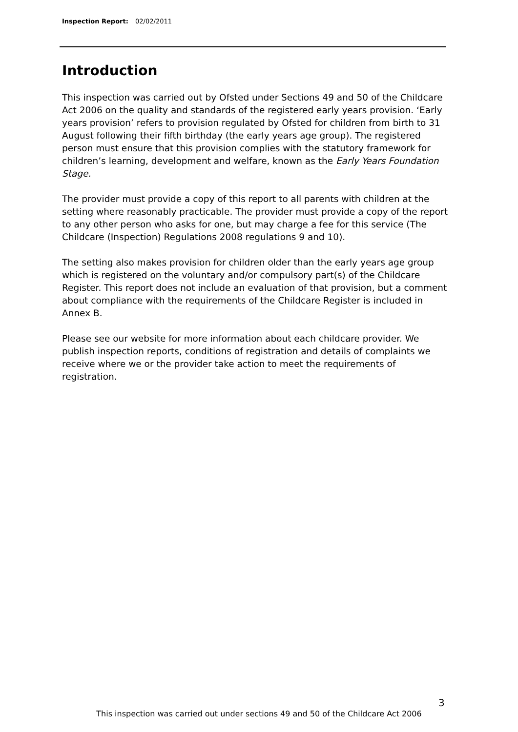Inspection Report: 02/02/2011
Introduction
This inspection was carried out by Ofsted under Sections 49 and 50 of the Childcare Act 2006 on the quality and standards of the registered early years provision. ‘Early years provision’ refers to provision regulated by Ofsted for children from birth to 31 August following their fifth birthday (the early years age group). The registered person must ensure that this provision complies with the statutory framework for children’s learning, development and welfare, known as the Early Years Foundation Stage.
The provider must provide a copy of this report to all parents with children at the setting where reasonably practicable. The provider must provide a copy of the report to any other person who asks for one, but may charge a fee for this service (The Childcare (Inspection) Regulations 2008 regulations 9 and 10).
The setting also makes provision for children older than the early years age group which is registered on the voluntary and/or compulsory part(s) of the Childcare Register. This report does not include an evaluation of that provision, but a comment about compliance with the requirements of the Childcare Register is included in Annex B.
Please see our website for more information about each childcare provider. We publish inspection reports, conditions of registration and details of complaints we receive where we or the provider take action to meet the requirements of registration.
3
This inspection was carried out under sections 49 and 50 of the Childcare Act 2006